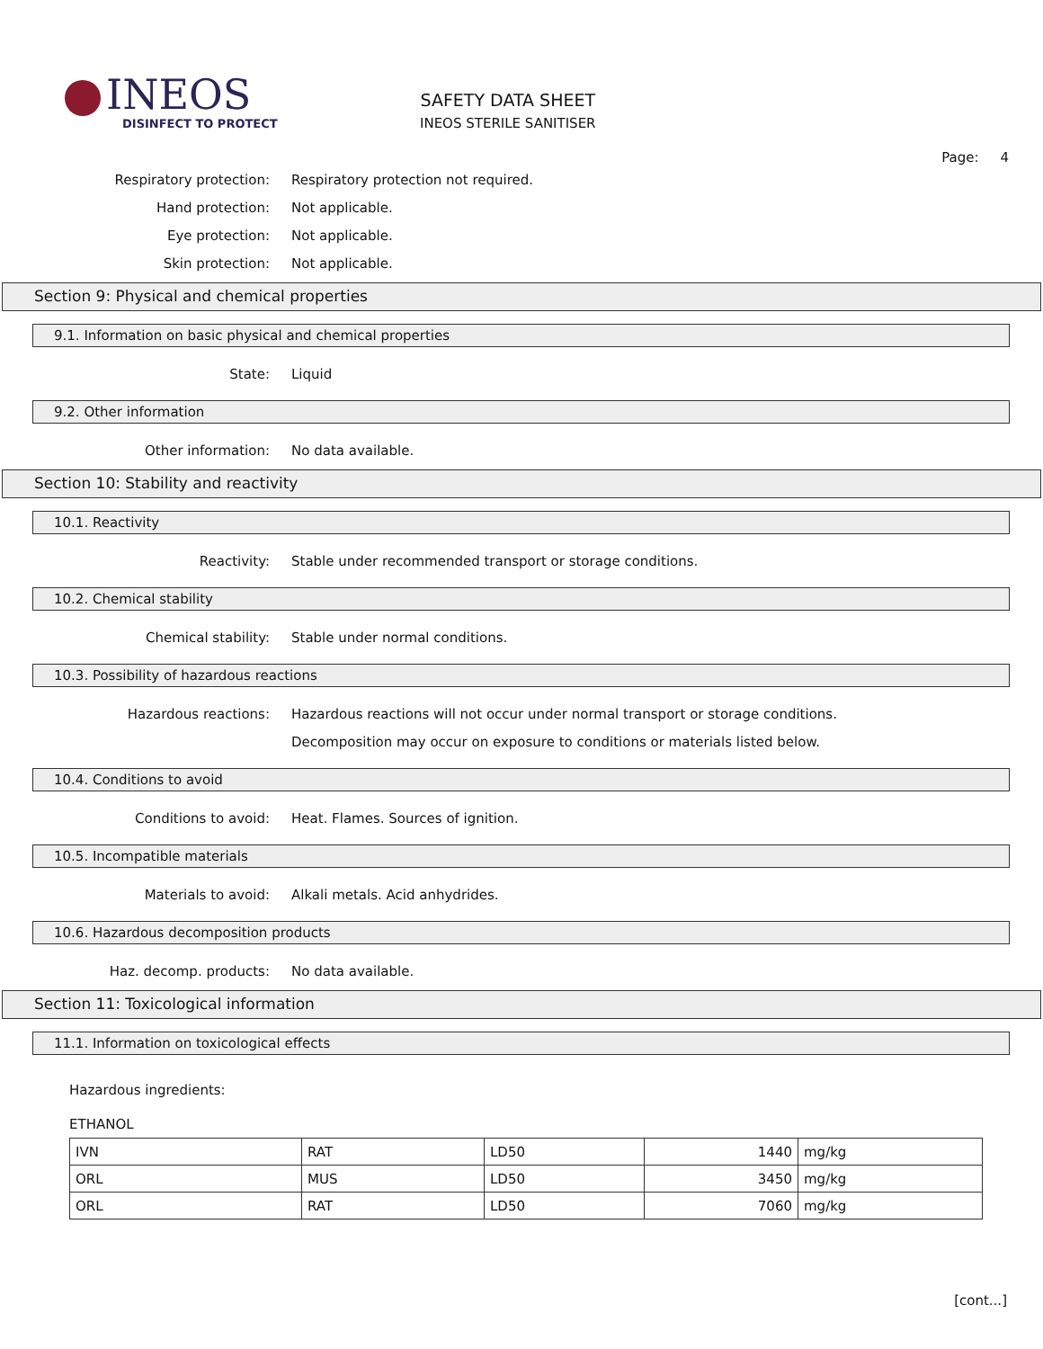INEOS
DISINFECT TO PROTECT
SAFETY DATA SHEET
INEOS STERILE SANITISER
Page: 4
Respiratory protection:
Respiratory protection not required.
Hand protection: Not applicable.
Eye protection: Not applicable.
Skin protection: Not applicable.
Section 9: Physical and chemical properties
9.1. Information on basic physical and chemical properties
State: Liquid
9.2. Other information
Other information: No data available.
Section 10: Stability and reactivity
10.1. Reactivity
Reactivity:
Stable under recommended transport or storage conditions.
10.2. Chemical stability
Chemical stability:
Stable under normal conditions.
10.3. Possibility of hazardous reactions
Hazardous reactions:
Hazardous reactions will not occur under normal transport or storage conditions.
Decomposition may occur on exposure to conditions or materials listed below.
10.4. Conditions to avoid
Conditions to avoid:
Heat. Flames. Sources of ignition.
10.5. Incompatible materials
Materials to avoid:
Alkali metals. Acid anhydrides.
10.6. Hazardous decomposition products
Haz. decomp. products: No data available.
Section 11: Toxicological information
11.1. Information on toxicological effects
Hazardous ingredients:
ETHANOL
| IVN | RAT | LD50 | 1440 | mg/kg |
| ORL | MUS | LD50 | 3450 | mg/kg |
| ORL | RAT | LD50 | 7060 | mg/kg |
[cont...]